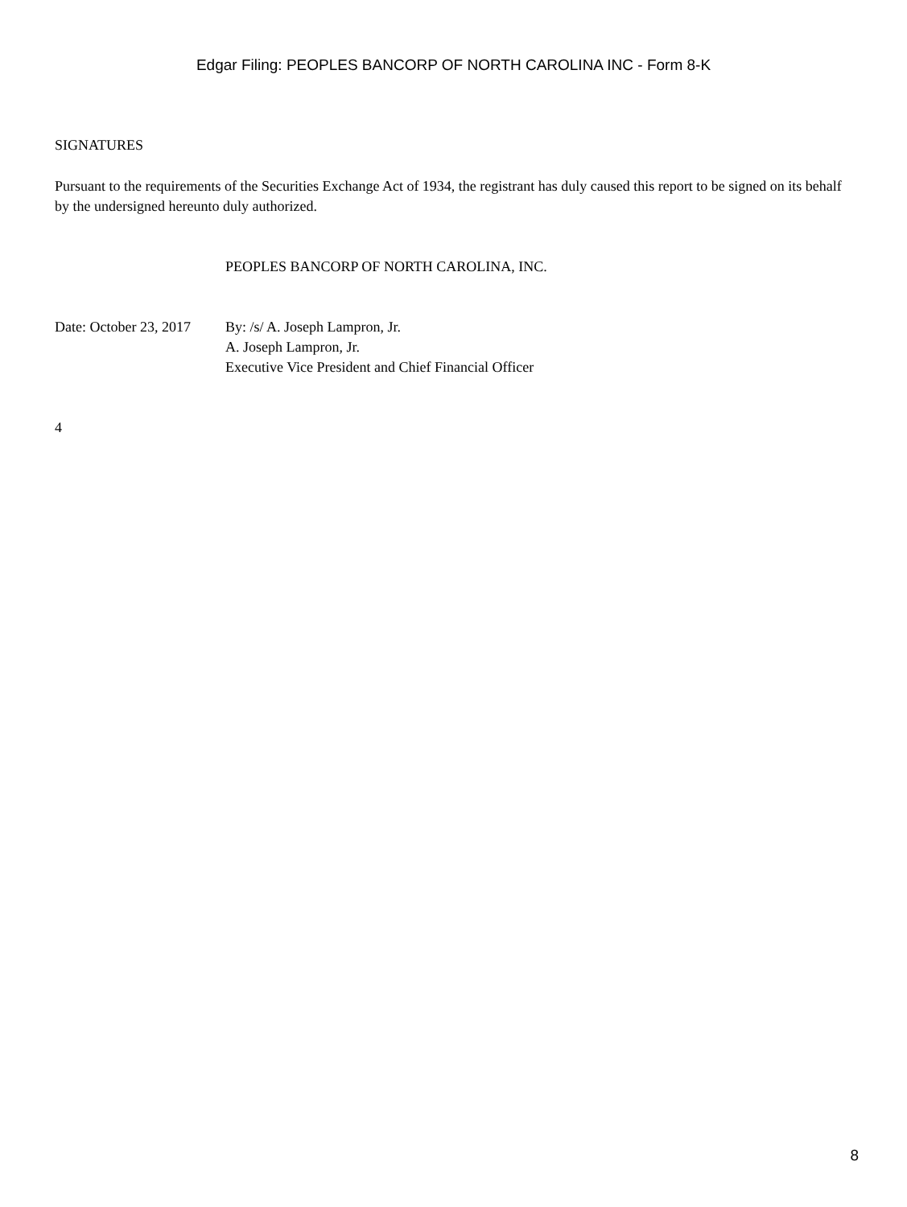Edgar Filing: PEOPLES BANCORP OF NORTH CAROLINA INC - Form 8-K
SIGNATURES
Pursuant to the requirements of the Securities Exchange Act of 1934, the registrant has duly caused this report to be signed on its behalf by the undersigned hereunto duly authorized.
PEOPLES BANCORP OF NORTH CAROLINA, INC.
| Date: October 23, 2017 | By: /s/ A. Joseph Lampron, Jr. A. Joseph Lampron, Jr. Executive Vice President and Chief Financial Officer |
4
8